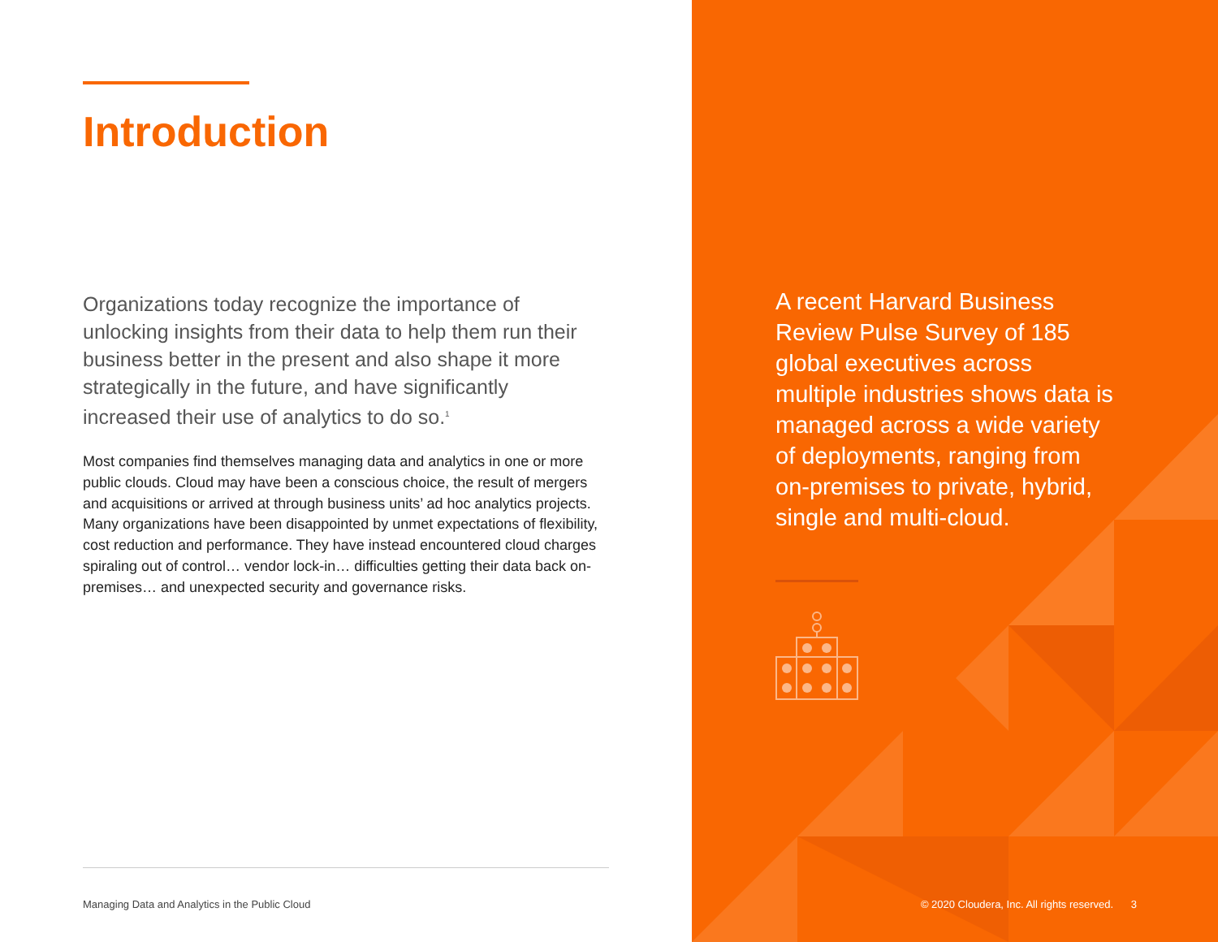Introduction
Organizations today recognize the importance of unlocking insights from their data to help them run their business better in the present and also shape it more strategically in the future, and have significantly increased their use of analytics to do so.<sup>1</sup>
Most companies find themselves managing data and analytics in one or more public clouds. Cloud may have been a conscious choice, the result of mergers and acquisitions or arrived at through business units’ ad hoc analytics projects. Many organizations have been disappointed by unmet expectations of flexibility, cost reduction and performance. They have instead encountered cloud charges spiraling out of control… vendor lock-in… difficulties getting their data back on-premises… and unexpected security and governance risks.
Managing Data and Analytics in the Public Cloud
A recent Harvard Business Review Pulse Survey of 185 global executives across multiple industries shows data is managed across a wide variety of deployments, ranging from on-premises to private, hybrid, single and multi-cloud.
© 2020 Cloudera, Inc. All rights reserved. 3